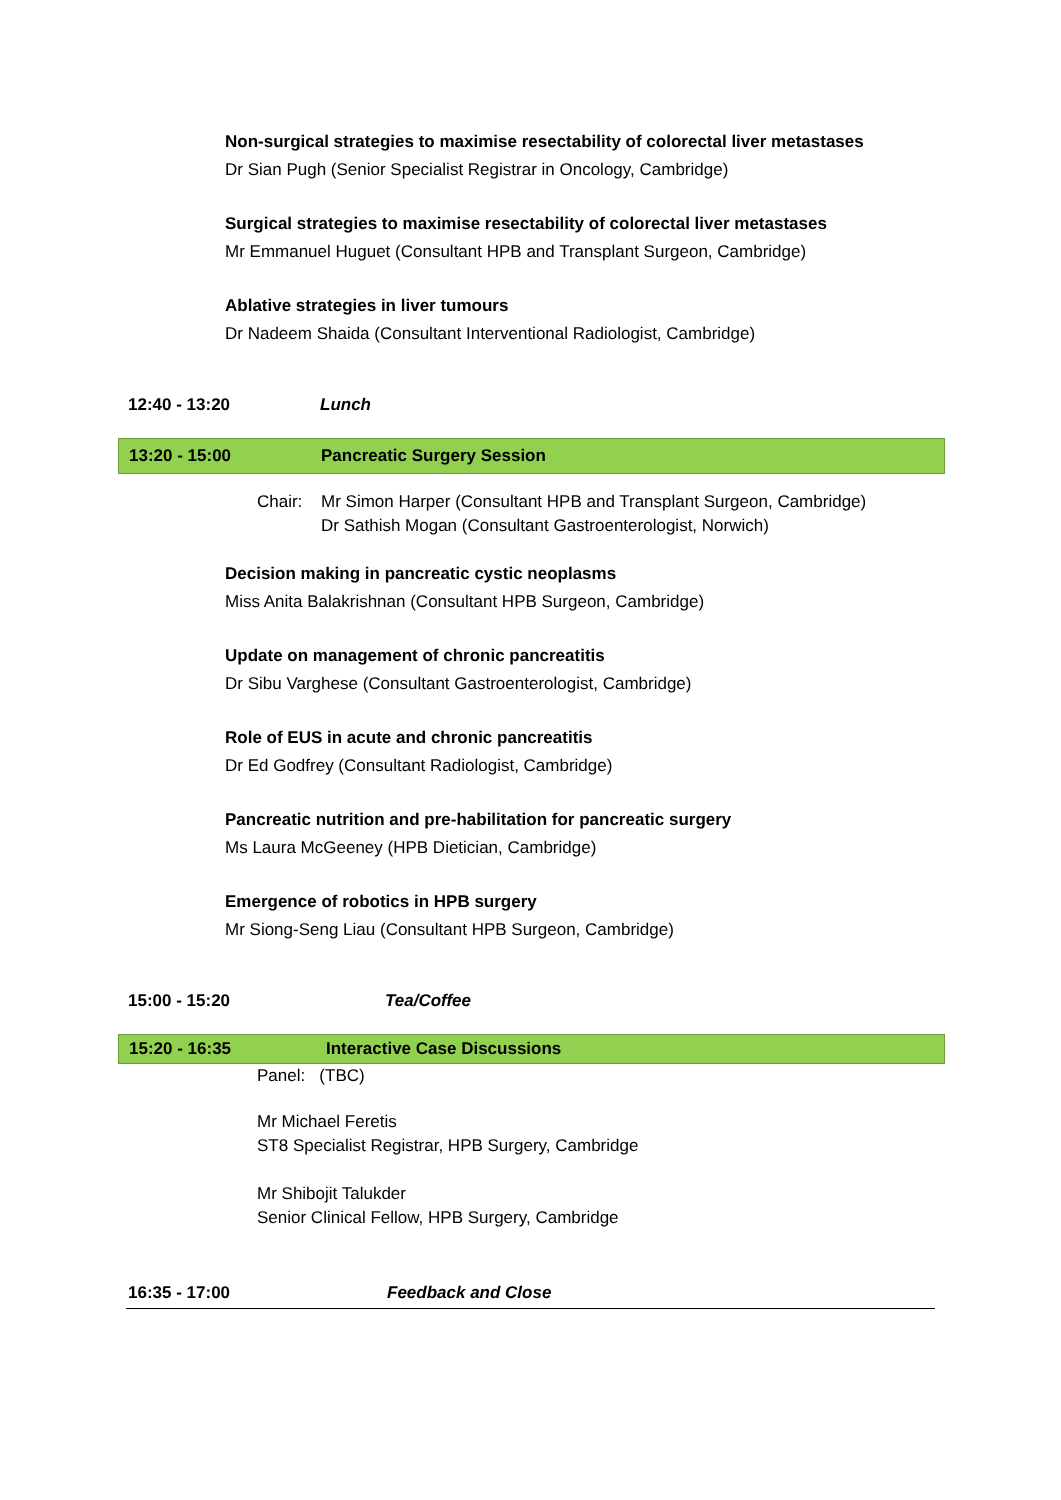Non-surgical strategies to maximise resectability of colorectal liver metastases
Dr Sian Pugh (Senior Specialist Registrar in Oncology, Cambridge)
Surgical strategies to maximise resectability of colorectal liver metastases
Mr Emmanuel Huguet (Consultant HPB and Transplant Surgeon, Cambridge)
Ablative strategies in liver tumours
Dr Nadeem Shaida (Consultant Interventional Radiologist, Cambridge)
12:40 - 13:20 Lunch
13:20 - 15:00 Pancreatic Surgery Session
Chair: Mr Simon Harper (Consultant HPB and Transplant Surgeon, Cambridge)
Dr Sathish Mogan (Consultant Gastroenterologist, Norwich)
Decision making in pancreatic cystic neoplasms
Miss Anita Balakrishnan (Consultant HPB Surgeon, Cambridge)
Update on management of chronic pancreatitis
Dr Sibu Varghese (Consultant Gastroenterologist, Cambridge)
Role of EUS in acute and chronic pancreatitis
Dr Ed Godfrey (Consultant Radiologist, Cambridge)
Pancreatic nutrition and pre-habilitation for pancreatic surgery
Ms Laura McGeeney (HPB Dietician, Cambridge)
Emergence of robotics in HPB surgery
Mr Siong-Seng Liau (Consultant HPB Surgeon, Cambridge)
15:00 - 15:20 Tea/Coffee
15:20 - 16:35 Interactive Case Discussions
Panel: (TBC)
Mr Michael Feretis
ST8 Specialist Registrar, HPB Surgery, Cambridge
Mr Shibojit Talukder
Senior Clinical Fellow, HPB Surgery, Cambridge
16:35 - 17:00 Feedback and Close